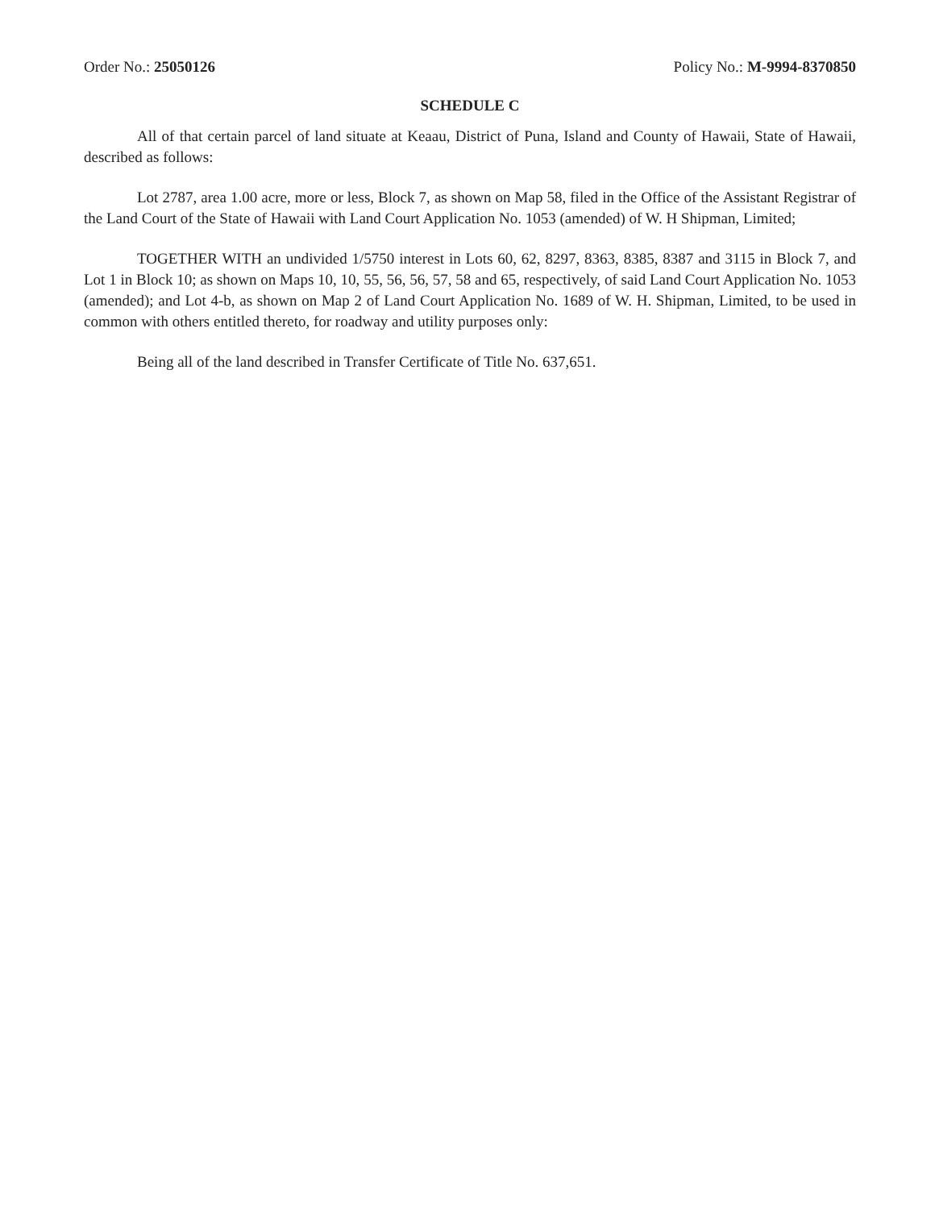Order No.: 25050126 Policy No.: M-9994-8370850
SCHEDULE C
All of that certain parcel of land situate at Keaau, District of Puna, Island and County of Hawaii, State of Hawaii, described as follows:
Lot 2787, area 1.00 acre, more or less, Block 7, as shown on Map 58, filed in the Office of the Assistant Registrar of the Land Court of the State of Hawaii with Land Court Application No. 1053 (amended) of W. H Shipman, Limited;
TOGETHER WITH an undivided 1/5750 interest in Lots 60, 62, 8297, 8363, 8385, 8387 and 3115 in Block 7, and Lot 1 in Block 10; as shown on Maps 10, 10, 55, 56, 56, 57, 58 and 65, respectively, of said Land Court Application No. 1053 (amended); and Lot 4-b, as shown on Map 2 of Land Court Application No. 1689 of W. H. Shipman, Limited, to be used in common with others entitled thereto, for roadway and utility purposes only:
Being all of the land described in Transfer Certificate of Title No. 637,651.